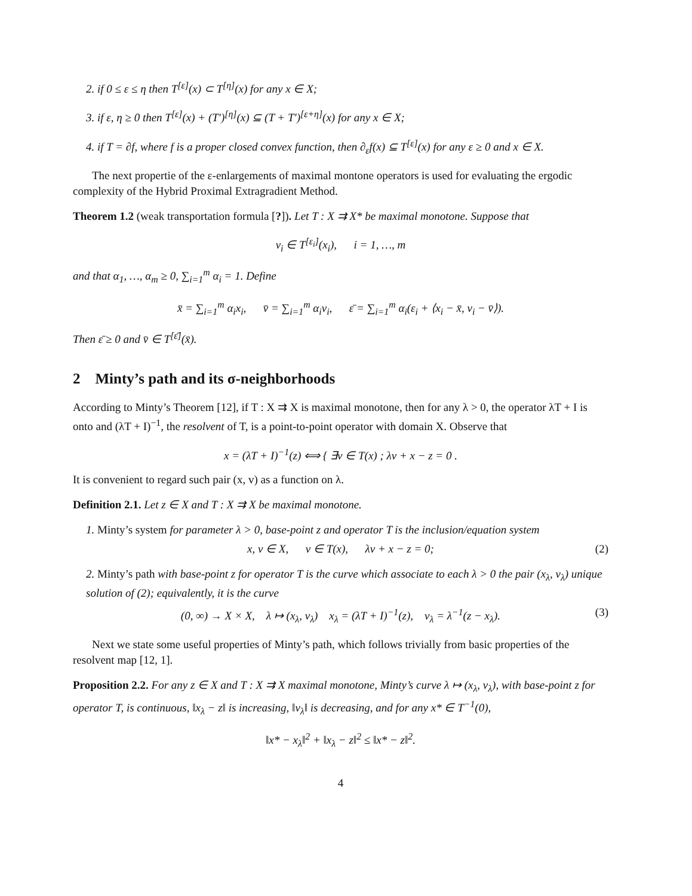2. if 0 ≤ ε ≤ η then T<sup>[ε]</sup>(x) ⊂ T<sup>[η]</sup>(x) for any x ∈ X;
3. if ε, η ≥ 0 then T<sup>[ε]</sup>(x) + (T′)<sup>[η]</sup>(x) ⊆ (T + T′)<sup>[ε+η]</sup>(x) for any x ∈ X;
4. if T = ∂f, where f is a proper closed convex function, then ∂<sub>ε</sub>f(x) ⊆ T<sup>[ε]</sup>(x) for any ε ≥ 0 and x ∈ X.
The next propertie of the ε-enlargements of maximal montone operators is used for evaluating the ergodic complexity of the Hybrid Proximal Extragradient Method.
Theorem 1.2 (weak transportation formula [?]). Let T : X ⇉ X* be maximal monotone. Suppose that
v<sub>i</sub> ∈ T<sup>[ε<sub>i</sub>]</sup>(x<sub>i</sub>), i = 1, …, m
and that α<sub>1</sub>, …, α<sub>m</sub> ≥ 0, ∑<sub>i=1</sub><sup>m</sup> α<sub>i</sub> = 1. Define
x̄ = ∑<sub>i=1</sub><sup>m</sup> α<sub>i</sub>x<sub>i</sub>, v̄ = ∑<sub>i=1</sub><sup>m</sup> α<sub>i</sub>v<sub>i</sub>, ε̄ = ∑<sub>i=1</sub><sup>m</sup> α<sub>i</sub>(ε<sub>i</sub> + ⟨x<sub>i</sub> − x̄, v<sub>i</sub> − v̄⟩).
Then ε̄ ≥ 0 and v̄ ∈ T<sup>[ε̄]</sup>(x̄).
2 Minty’s path and its σ-neighborhoods
According to Minty’s Theorem [12], if T : X ⇉ X is maximal monotone, then for any λ > 0, the operator λT + I is onto and (λT + I)<sup>−1</sup>, the resolvent of T, is a point-to-point operator with domain X. Observe that
x = (λT + I)<sup>−1</sup>(z) ⟺ { ∃v ∈ T(x) ; λv + x − z = 0 .
It is convenient to regard such pair (x, v) as a function on λ.
Definition 2.1. Let z ∈ X and T : X ⇉ X be maximal monotone.
1. Minty’s system for parameter λ > 0, base-point z and operator T is the inclusion/equation system
x, v ∈ X, v ∈ T(x), λv + x − z = 0; (2)
2. Minty’s path with base-point z for operator T is the curve which associate to each λ > 0 the pair (x<sub>λ</sub>, v<sub>λ</sub>) unique solution of (2); equivalently, it is the curve
(0, ∞) → X × X, λ ↦ (x<sub>λ</sub>, v<sub>λ</sub>) x<sub>λ</sub> = (λT + I)<sup>−1</sup>(z), v<sub>λ</sub> = λ<sup>−1</sup>(z − x<sub>λ</sub>). (3)
Next we state some useful properties of Minty’s path, which follows trivially from basic properties of the resolvent map [12, 1].
Proposition 2.2. For any z ∈ X and T : X ⇉ X maximal monotone, Minty’s curve λ ↦ (x<sub>λ</sub>, v<sub>λ</sub>), with base-point z for operator T, is continuous, ‖x<sub>λ</sub> − z‖ is increasing, ‖v<sub>λ</sub>‖ is decreasing, and for any x* ∈ T<sup>−1</sup>(0),
‖x* − x<sub>λ</sub>‖<sup>2</sup> + ‖x<sub>λ</sub> − z‖<sup>2</sup> ≤ ‖x* − z‖<sup>2</sup>.
4